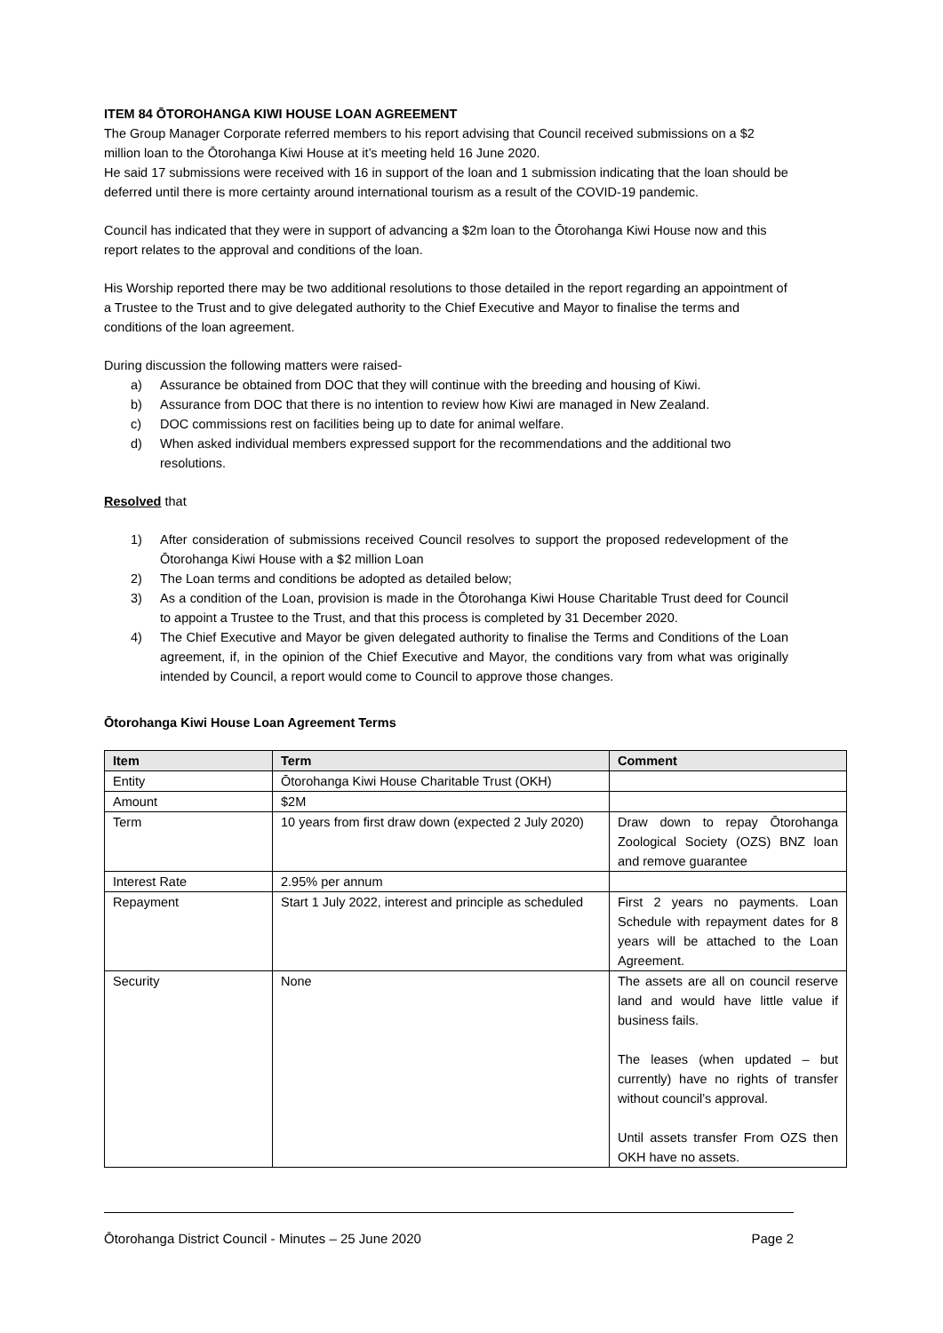ITEM 84 ŌTOROHANGA KIWI HOUSE LOAN AGREEMENT
The Group Manager Corporate referred members to his report advising that Council received submissions on a $2 million loan to the Ōtorohanga Kiwi House at it’s meeting held 16 June 2020.
He said 17 submissions were received with 16 in support of the loan and 1 submission indicating that the loan should be deferred until there is more certainty around international tourism as a result of the COVID-19 pandemic.
Council has indicated that they were in support of advancing a $2m loan to the Ōtorohanga Kiwi House now and this report relates to the approval and conditions of the loan.
His Worship reported there may be two additional resolutions to those detailed in the report regarding an appointment of a Trustee to the Trust and to give delegated authority to the Chief Executive and Mayor to finalise the terms and conditions of the loan agreement.
During discussion the following matters were raised-
a) Assurance be obtained from DOC that they will continue with the breeding and housing of Kiwi.
b) Assurance from DOC that there is no intention to review how Kiwi are managed in New Zealand.
c) DOC commissions rest on facilities being up to date for animal welfare.
d) When asked individual members expressed support for the recommendations and the additional two resolutions.
Resolved that
1) After consideration of submissions received Council resolves to support the proposed redevelopment of the Ōtorohanga Kiwi House with a $2 million Loan
2) The Loan terms and conditions be adopted as detailed below;
3) As a condition of the Loan, provision is made in the Ōtorohanga Kiwi House Charitable Trust deed for Council to appoint a Trustee to the Trust, and that this process is completed by 31 December 2020.
4) The Chief Executive and Mayor be given delegated authority to finalise the Terms and Conditions of the Loan agreement, if, in the opinion of the Chief Executive and Mayor, the conditions vary from what was originally intended by Council, a report would come to Council to approve those changes.
Ōtorohanga Kiwi House Loan Agreement Terms
| Item | Term | Comment |
| --- | --- | --- |
| Entity | Ōtorohanga Kiwi House Charitable Trust (OKH) | |
| Amount | $2M | |
| Term | 10 years from first draw down (expected 2 July 2020) | Draw down to repay Ōtorohanga Zoological Society (OZS) BNZ loan and remove guarantee |
| Interest Rate | 2.95% per annum | |
| Repayment | Start 1 July 2022, interest and principle as scheduled | First 2 years no payments. Loan Schedule with repayment dates for 8 years will be attached to the Loan Agreement. |
| Security | None | The assets are all on council reserve land and would have little value if business fails. The leases (when updated – but currently) have no rights of transfer without council’s approval. Until assets transfer From OZS then OKH have no assets. |
Ōtorohanga District Council - Minutes – 25 June 2020 Page 2